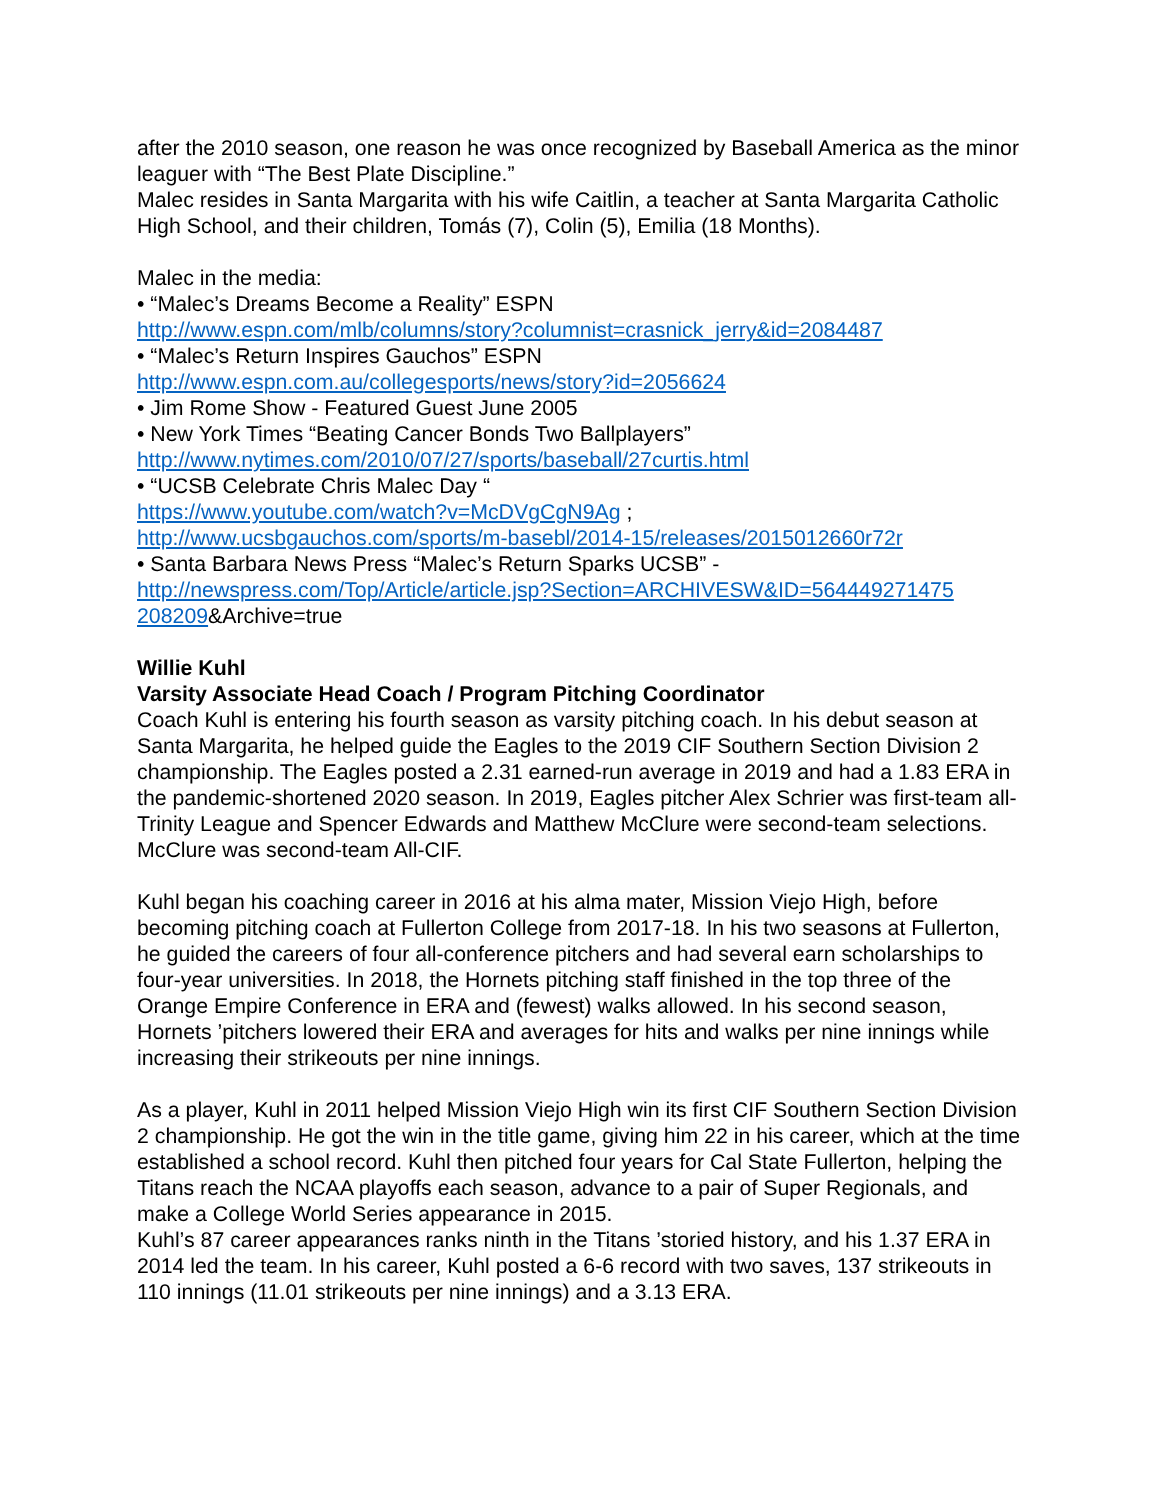after the 2010 season, one reason he was once recognized by Baseball America as the minor leaguer with “The Best Plate Discipline.”
Malec resides in Santa Margarita with his wife Caitlin, a teacher at Santa Margarita Catholic High School, and their children, Tomás (7), Colin (5), Emilia (18 Months).
Malec in the media:
• “Malec’s Dreams Become a Reality” ESPN
http://www.espn.com/mlb/columns/story?columnist=crasnick_jerry&id=2084487
• “Malec’s Return Inspires Gauchos” ESPN
http://www.espn.com.au/collegesports/news/story?id=2056624
• Jim Rome Show - Featured Guest June 2005
• New York Times “Beating Cancer Bonds Two Ballplayers”
http://www.nytimes.com/2010/07/27/sports/baseball/27curtis.html
• “UCSB Celebrate Chris Malec Day “
https://www.youtube.com/watch?v=McDVgCgN9Ag ;
http://www.ucsbgauchos.com/sports/m-basebl/2014-15/releases/2015012660r72r
• Santa Barbara News Press “Malec’s Return Sparks UCSB” -
http://newspress.com/Top/Article/article.jsp?Section=ARCHIVESW&ID=564449271475 208209&Archive=true
Willie Kuhl
Varsity Associate Head Coach / Program Pitching Coordinator
Coach Kuhl is entering his fourth season as varsity pitching coach. In his debut season at Santa Margarita, he helped guide the Eagles to the 2019 CIF Southern Section Division 2 championship. The Eagles posted a 2.31 earned-run average in 2019 and had a 1.83 ERA in the pandemic-shortened 2020 season. In 2019, Eagles pitcher Alex Schrier was first-team all-Trinity League and Spencer Edwards and Matthew McClure were second-team selections. McClure was second-team All-CIF.
Kuhl began his coaching career in 2016 at his alma mater, Mission Viejo High, before becoming pitching coach at Fullerton College from 2017-18. In his two seasons at Fullerton, he guided the careers of four all-conference pitchers and had several earn scholarships to four-year universities. In 2018, the Hornets pitching staff finished in the top three of the Orange Empire Conference in ERA and (fewest) walks allowed. In his second season, Hornets ’pitchers lowered their ERA and averages for hits and walks per nine innings while increasing their strikeouts per nine innings.
As a player, Kuhl in 2011 helped Mission Viejo High win its first CIF Southern Section Division 2 championship. He got the win in the title game, giving him 22 in his career, which at the time established a school record. Kuhl then pitched four years for Cal State Fullerton, helping the Titans reach the NCAA playoffs each season, advance to a pair of Super Regionals, and make a College World Series appearance in 2015.
Kuhl’s 87 career appearances ranks ninth in the Titans ’storied history, and his 1.37 ERA in 2014 led the team. In his career, Kuhl posted a 6-6 record with two saves, 137 strikeouts in 110 innings (11.01 strikeouts per nine innings) and a 3.13 ERA.